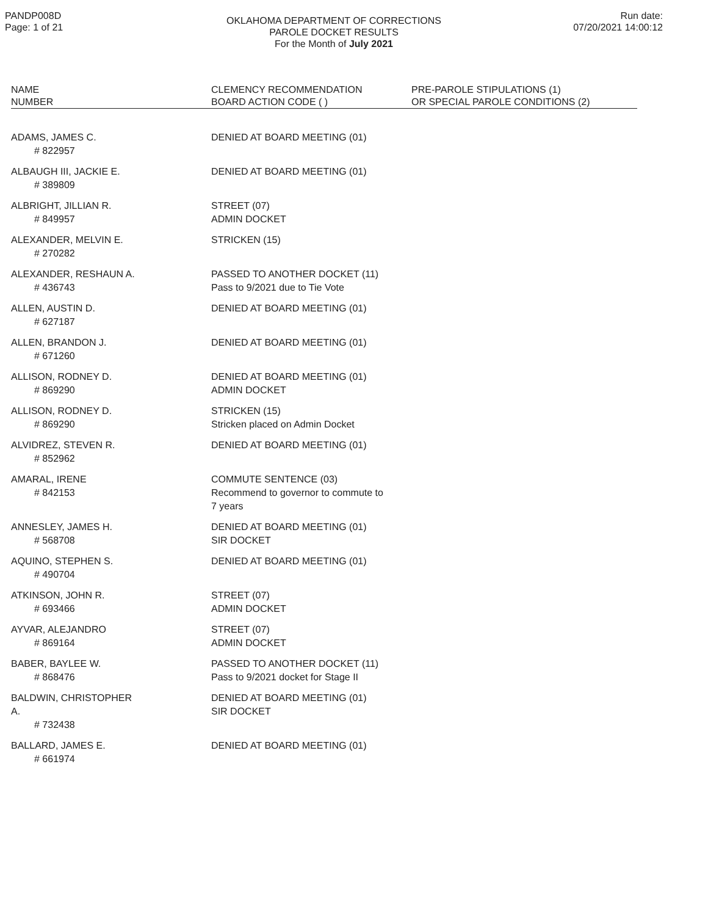PANDP008D
Page: 1 of 21
OKLAHOMA DEPARTMENT OF CORRECTIONS
PAROLE DOCKET RESULTS
For the Month of July 2021
Run date:
07/20/2021 14:00:12
| NAME NUMBER | CLEMENCY RECOMMENDATION BOARD ACTION CODE ( ) | PRE-PAROLE STIPULATIONS (1) OR SPECIAL PAROLE CONDITIONS (2) |
| --- | --- | --- |
| ADAMS, JAMES C. # 822957 | DENIED AT BOARD MEETING (01) | |
| ALBAUGH III, JACKIE E. # 389809 | DENIED AT BOARD MEETING (01) | |
| ALBRIGHT, JILLIAN R. # 849957 | STREET (07) ADMIN DOCKET | |
| ALEXANDER, MELVIN E. # 270282 | STRICKEN (15) | |
| ALEXANDER, RESHAUN A. # 436743 | PASSED TO ANOTHER DOCKET (11) Pass to 9/2021 due to Tie Vote | |
| ALLEN, AUSTIN D. # 627187 | DENIED AT BOARD MEETING (01) | |
| ALLEN, BRANDON J. # 671260 | DENIED AT BOARD MEETING (01) | |
| ALLISON, RODNEY D. # 869290 | DENIED AT BOARD MEETING (01) ADMIN DOCKET | |
| ALLISON, RODNEY D. # 869290 | STRICKEN (15) Stricken placed on Admin Docket | |
| ALVIDREZ, STEVEN R. # 852962 | DENIED AT BOARD MEETING (01) | |
| AMARAL, IRENE # 842153 | COMMUTE SENTENCE (03) Recommend to governor to commute to 7 years | |
| ANNESLEY, JAMES H. # 568708 | DENIED AT BOARD MEETING (01) SIR DOCKET | |
| AQUINO, STEPHEN S. # 490704 | DENIED AT BOARD MEETING (01) | |
| ATKINSON, JOHN R. # 693466 | STREET (07) ADMIN DOCKET | |
| AYVAR, ALEJANDRO # 869164 | STREET (07) ADMIN DOCKET | |
| BABER, BAYLEE W. # 868476 | PASSED TO ANOTHER DOCKET (11) Pass to 9/2021 docket for Stage II | |
| BALDWIN, CHRISTOPHER A. # 732438 | DENIED AT BOARD MEETING (01) SIR DOCKET | |
| BALLARD, JAMES E. # 661974 | DENIED AT BOARD MEETING (01) | |